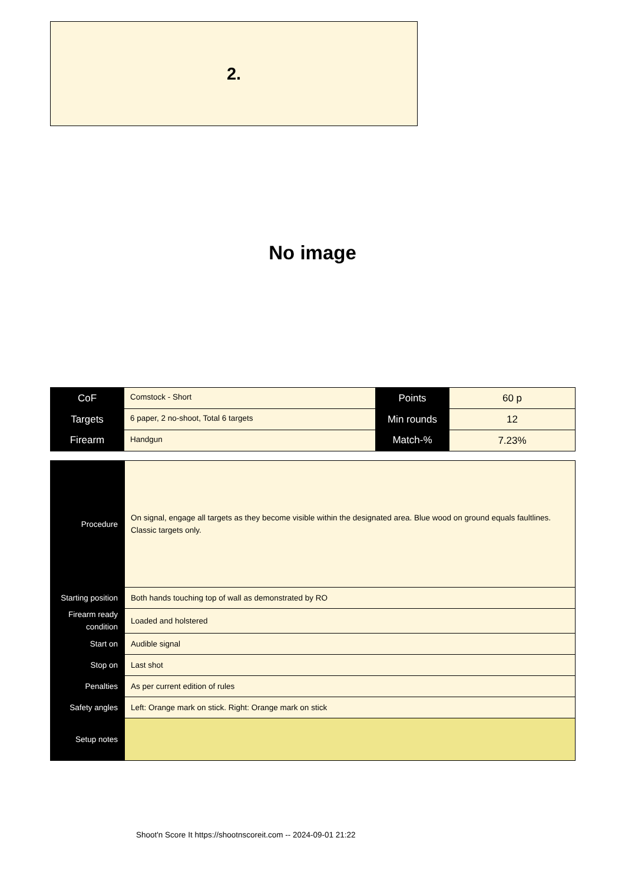2.
No image
| CoF | Comstock - Short | Points | 60 p |
| Targets | 6 paper, 2 no-shoot, Total 6 targets | Min rounds | 12 |
| Firearm | Handgun | Match-% | 7.23% |
| Procedure | On signal, engage all targets as they become visible within the designated area. Blue wood on ground equals faultlines. Classic targets only. |
| Starting position | Both hands touching top of wall as demonstrated by RO |
| Firearm ready condition | Loaded and holstered |
| Start on | Audible signal |
| Stop on | Last shot |
| Penalties | As per current edition of rules |
| Safety angles | Left: Orange mark on stick. Right: Orange mark on stick |
| Setup notes | |
Shoot'n Score It https://shootnscoreit.com -- 2024-09-01 21:22